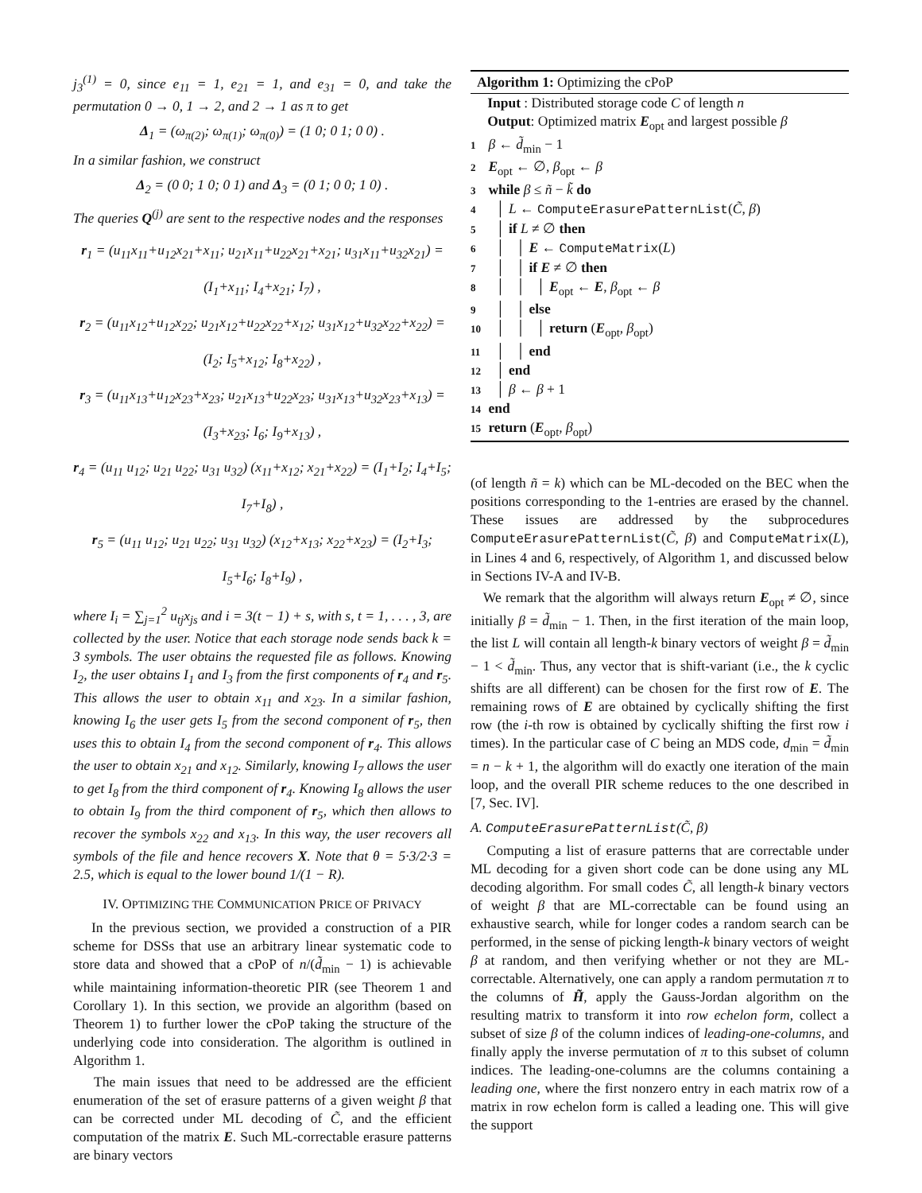j<sub>3</sub><sup>(1)</sup> = 0, since e<sub>11</sub> = 1, e<sub>21</sub> = 1, and e<sub>31</sub> = 0, and take the permutation 0 → 0, 1 → 2, and 2 → 1 as π to get
Δ<sub>1</sub> = (ω<sub>π(2)</sub>; ω<sub>π(1)</sub>; ω<sub>π(0)</sub>) = (1 0; 0 1; 0 0) .
In a similar fashion, we construct
Δ<sub>2</sub> = (0 0; 1 0; 0 1) and Δ<sub>3</sub> = (0 1; 0 0; 1 0) .
The queries Q<sup>(j)</sup> are sent to the respective nodes and the responses
r<sub>1</sub> = (u<sub>11</sub>x<sub>11</sub>+u<sub>12</sub>x<sub>21</sub>+x<sub>11</sub>; u<sub>21</sub>x<sub>11</sub>+u<sub>22</sub>x<sub>21</sub>+x<sub>21</sub>; u<sub>31</sub>x<sub>11</sub>+u<sub>32</sub>x<sub>21</sub>) = (I<sub>1</sub>+x<sub>11</sub>; I<sub>4</sub>+x<sub>21</sub>; I<sub>7</sub>) ,
r<sub>2</sub> = (u<sub>11</sub>x<sub>12</sub>+u<sub>12</sub>x<sub>22</sub>; u<sub>21</sub>x<sub>12</sub>+u<sub>22</sub>x<sub>22</sub>+x<sub>12</sub>; u<sub>31</sub>x<sub>12</sub>+u<sub>32</sub>x<sub>22</sub>+x<sub>22</sub>) = (I<sub>2</sub>; I<sub>5</sub>+x<sub>12</sub>; I<sub>8</sub>+x<sub>22</sub>) ,
r<sub>3</sub> = (u<sub>11</sub>x<sub>13</sub>+u<sub>12</sub>x<sub>23</sub>+x<sub>23</sub>; u<sub>21</sub>x<sub>13</sub>+u<sub>22</sub>x<sub>23</sub>; u<sub>31</sub>x<sub>13</sub>+u<sub>32</sub>x<sub>23</sub>+x<sub>13</sub>) = (I<sub>3</sub>+x<sub>23</sub>; I<sub>6</sub>; I<sub>9</sub>+x<sub>13</sub>) ,
r<sub>4</sub> = (u<sub>11</sub> u<sub>12</sub>; u<sub>21</sub> u<sub>22</sub>; u<sub>31</sub> u<sub>32</sub>) (x<sub>11</sub>+x<sub>12</sub>; x<sub>21</sub>+x<sub>22</sub>) = (I<sub>1</sub>+I<sub>2</sub>; I<sub>4</sub>+I<sub>5</sub>; I<sub>7</sub>+I<sub>8</sub>) ,
r<sub>5</sub> = (u<sub>11</sub> u<sub>12</sub>; u<sub>21</sub> u<sub>22</sub>; u<sub>31</sub> u<sub>32</sub>) (x<sub>12</sub>+x<sub>13</sub>; x<sub>22</sub>+x<sub>23</sub>) = (I<sub>2</sub>+I<sub>3</sub>; I<sub>5</sub>+I<sub>6</sub>; I<sub>8</sub>+I<sub>9</sub>) ,
where I<sub>i</sub> = ∑<sub>j=1</sub><sup>2</sup> u<sub>tj</sub>x<sub>js</sub> and i = 3(t − 1) + s, with s, t = 1, . . . , 3, are collected by the user. Notice that each storage node sends back k = 3 symbols. The user obtains the requested file as follows. Knowing I<sub>2</sub>, the user obtains I<sub>1</sub> and I<sub>3</sub> from the first components of r<sub>4</sub> and r<sub>5</sub>. This allows the user to obtain x<sub>11</sub> and x<sub>23</sub>. In a similar fashion, knowing I<sub>6</sub> the user gets I<sub>5</sub> from the second component of r<sub>5</sub>, then uses this to obtain I<sub>4</sub> from the second component of r<sub>4</sub>. This allows the user to obtain x<sub>21</sub> and x<sub>12</sub>. Similarly, knowing I<sub>7</sub> allows the user to get I<sub>8</sub> from the third component of r<sub>4</sub>. Knowing I<sub>8</sub> allows the user to obtain I<sub>9</sub> from the third component of r<sub>5</sub>, which then allows to recover the symbols x<sub>22</sub> and x<sub>13</sub>. In this way, the user recovers all symbols of the file and hence recovers X. Note that θ = 5·3/2·3 = 2.5, which is equal to the lower bound 1/(1 − R).
IV. OPTIMIZING THE COMMUNICATION PRICE OF PRIVACY
In the previous section, we provided a construction of a PIR scheme for DSSs that use an arbitrary linear systematic code to store data and showed that a cPoP of n/(d̃<sub>min</sub> − 1) is achievable while maintaining information-theoretic PIR (see Theorem 1 and Corollary 1). In this section, we provide an algorithm (based on Theorem 1) to further lower the cPoP taking the structure of the underlying code into consideration. The algorithm is outlined in Algorithm 1.
The main issues that need to be addressed are the efficient enumeration of the set of erasure patterns of a given weight β that can be corrected under ML decoding of C̃, and the efficient computation of the matrix E. Such ML-correctable erasure patterns are binary vectors
Algorithm 1: Optimizing the cPoP
Input : Distributed storage code C of length n
Output: Optimized matrix E<sub>opt</sub> and largest possible β
1 β ← d̃<sub>min</sub> − 1
2 E<sub>opt</sub> ← ∅, β<sub>opt</sub> ← β
3 while β ≤ ñ − k̃ do
4 │ L ← ComputeErasurePatternList(C̃, β)
5 │ if L ≠ ∅ then
6 │ │ E ← ComputeMatrix(L)
7 │ │ if E ≠ ∅ then
8 │ │ │ E<sub>opt</sub> ← E, β<sub>opt</sub> ← β
9 │ │ else
10 │ │ │ return (E<sub>opt</sub>, β<sub>opt</sub>)
11 │ │ end
12 │ end
13 │ β ← β + 1
14 end
15 return (E<sub>opt</sub>, β<sub>opt</sub>)
(of length ñ = k) which can be ML-decoded on the BEC when the positions corresponding to the 1-entries are erased by the channel. These issues are addressed by the subprocedures ComputeErasurePatternList(C̃, β) and ComputeMatrix(L), in Lines 4 and 6, respectively, of Algorithm 1, and discussed below in Sections IV-A and IV-B.
We remark that the algorithm will always return E<sub>opt</sub> ≠ ∅, since initially β = d̃<sub>min</sub> − 1. Then, in the first iteration of the main loop, the list L will contain all length-k binary vectors of weight β = d̃<sub>min</sub> − 1 < d̃<sub>min</sub>. Thus, any vector that is shift-variant (i.e., the k cyclic shifts are all different) can be chosen for the first row of E. The remaining rows of E are obtained by cyclically shifting the first row (the i-th row is obtained by cyclically shifting the first row i times). In the particular case of C being an MDS code, d<sub>min</sub> = d̃<sub>min</sub> = n − k + 1, the algorithm will do exactly one iteration of the main loop, and the overall PIR scheme reduces to the one described in [7, Sec. IV].
A. ComputeErasurePatternList(C̃, β)
Computing a list of erasure patterns that are correctable under ML decoding for a given short code can be done using any ML decoding algorithm. For small codes C̃, all length-k binary vectors of weight β that are ML-correctable can be found using an exhaustive search, while for longer codes a random search can be performed, in the sense of picking length-k binary vectors of weight β at random, and then verifying whether or not they are ML-correctable. Alternatively, one can apply a random permutation π to the columns of H̃, apply the Gauss-Jordan algorithm on the resulting matrix to transform it into row echelon form, collect a subset of size β of the column indices of leading-one-columns, and finally apply the inverse permutation of π to this subset of column indices. The leading-one-columns are the columns containing a leading one, where the first nonzero entry in each matrix row of a matrix in row echelon form is called a leading one. This will give the support